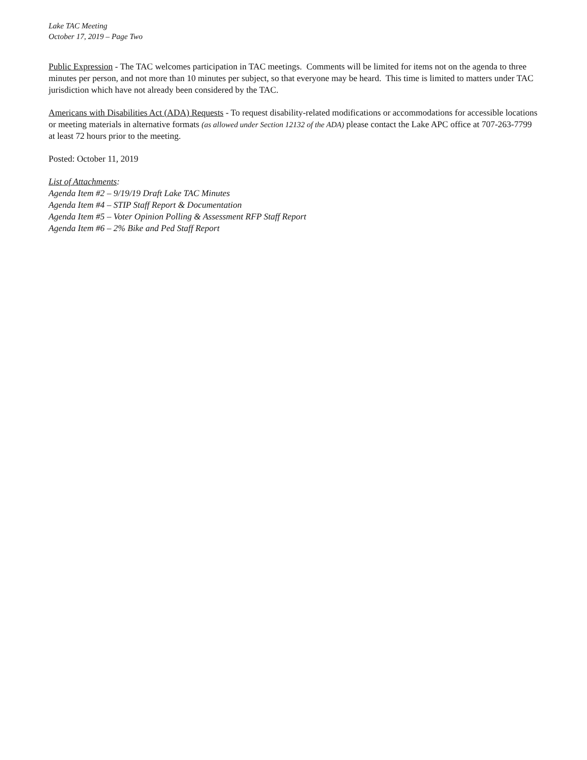Lake TAC Meeting
October 17, 2019 – Page Two
Public Expression - The TAC welcomes participation in TAC meetings. Comments will be limited for items not on the agenda to three minutes per person, and not more than 10 minutes per subject, so that everyone may be heard. This time is limited to matters under TAC jurisdiction which have not already been considered by the TAC.
Americans with Disabilities Act (ADA) Requests - To request disability-related modifications or accommodations for accessible locations or meeting materials in alternative formats (as allowed under Section 12132 of the ADA) please contact the Lake APC office at 707-263-7799 at least 72 hours prior to the meeting.
Posted: October 11, 2019
List of Attachments:
Agenda Item #2 – 9/19/19 Draft Lake TAC Minutes
Agenda Item #4 – STIP Staff Report & Documentation
Agenda Item #5 – Voter Opinion Polling & Assessment RFP Staff Report
Agenda Item #6 – 2% Bike and Ped Staff Report